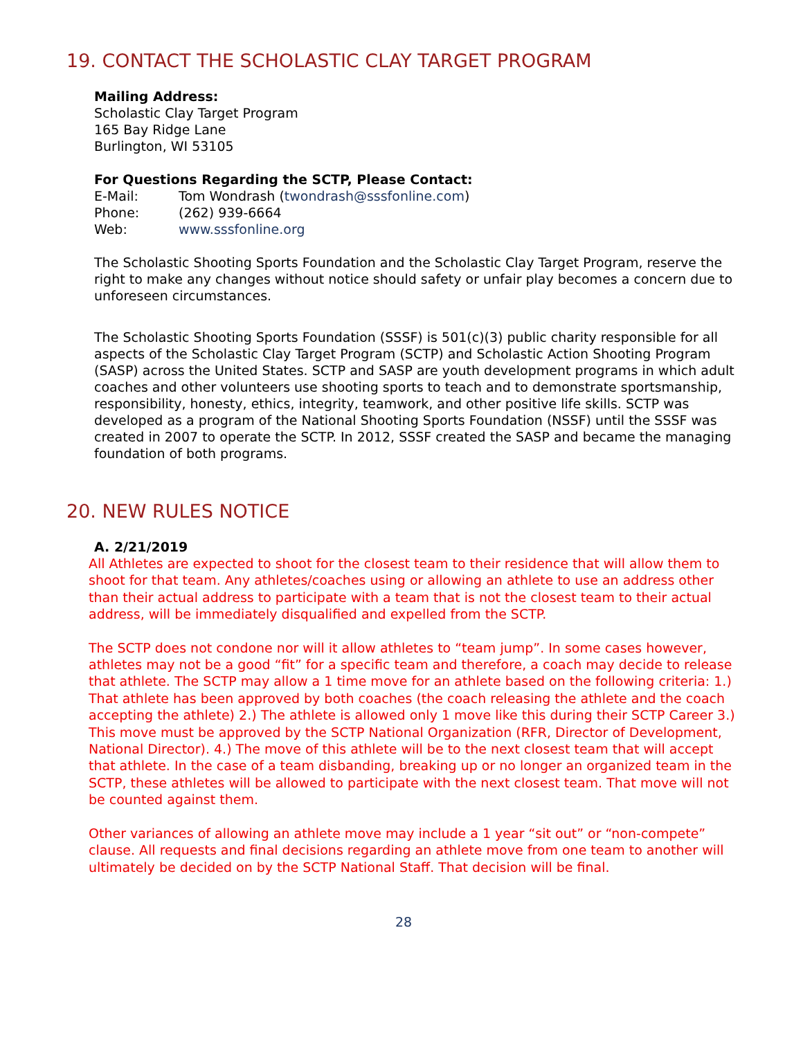19. CONTACT THE SCHOLASTIC CLAY TARGET PROGRAM
Mailing Address:
Scholastic Clay Target Program
165 Bay Ridge Lane
Burlington, WI 53105
For Questions Regarding the SCTP, Please Contact:
E-Mail: Tom Wondrash (twondrash@sssfonline.com)
Phone: (262) 939-6664
Web: www.sssfonline.org
The Scholastic Shooting Sports Foundation and the Scholastic Clay Target Program, reserve the right to make any changes without notice should safety or unfair play becomes a concern due to unforeseen circumstances.
The Scholastic Shooting Sports Foundation (SSSF) is 501(c)(3) public charity responsible for all aspects of the Scholastic Clay Target Program (SCTP) and Scholastic Action Shooting Program (SASP) across the United States. SCTP and SASP are youth development programs in which adult coaches and other volunteers use shooting sports to teach and to demonstrate sportsmanship, responsibility, honesty, ethics, integrity, teamwork, and other positive life skills. SCTP was developed as a program of the National Shooting Sports Foundation (NSSF) until the SSSF was created in 2007 to operate the SCTP. In 2012, SSSF created the SASP and became the managing foundation of both programs.
20. NEW RULES NOTICE
A. 2/21/2019
All Athletes are expected to shoot for the closest team to their residence that will allow them to shoot for that team. Any athletes/coaches using or allowing an athlete to use an address other than their actual address to participate with a team that is not the closest team to their actual address, will be immediately disqualified and expelled from the SCTP.
The SCTP does not condone nor will it allow athletes to “team jump”. In some cases however, athletes may not be a good “fit” for a specific team and therefore, a coach may decide to release that athlete. The SCTP may allow a 1 time move for an athlete based on the following criteria: 1.) That athlete has been approved by both coaches (the coach releasing the athlete and the coach accepting the athlete) 2.) The athlete is allowed only 1 move like this during their SCTP Career 3.) This move must be approved by the SCTP National Organization (RFR, Director of Development, National Director). 4.) The move of this athlete will be to the next closest team that will accept that athlete. In the case of a team disbanding, breaking up or no longer an organized team in the SCTP, these athletes will be allowed to participate with the next closest team. That move will not be counted against them.
Other variances of allowing an athlete move may include a 1 year “sit out” or “non-compete” clause. All requests and final decisions regarding an athlete move from one team to another will ultimately be decided on by the SCTP National Staff. That decision will be final.
28